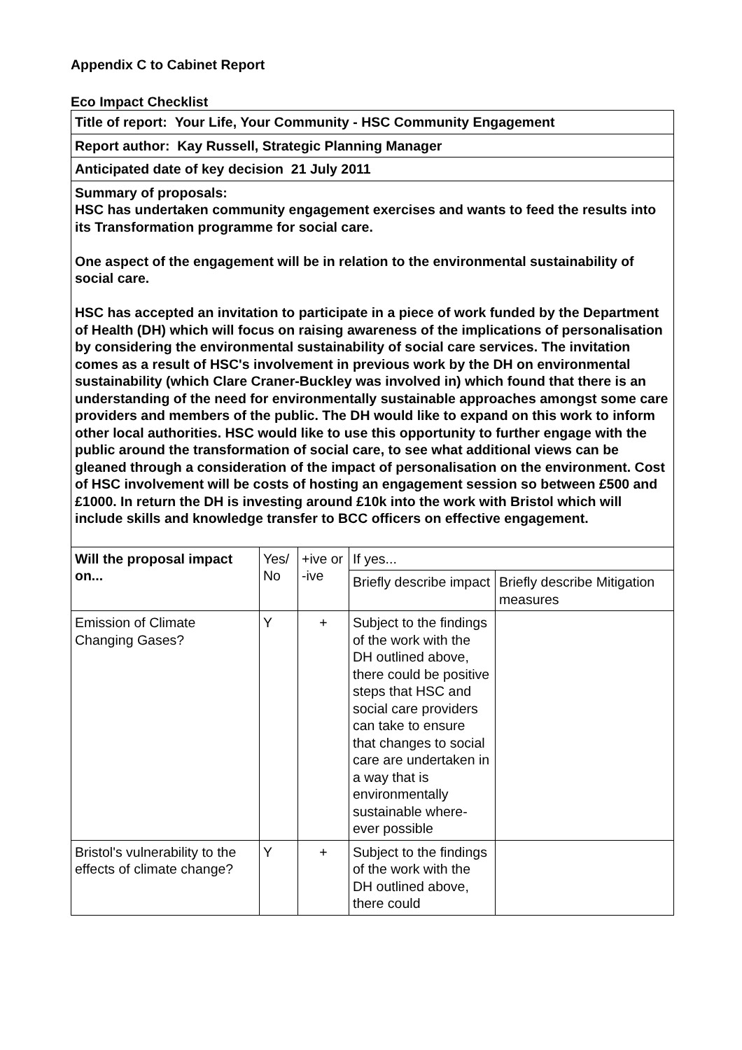Appendix C to Cabinet Report
Eco Impact Checklist
| Title of report: Your Life, Your Community - HSC Community Engagement | | | | |
| Report author: Kay Russell, Strategic Planning Manager | | | | |
| Anticipated date of key decision 21 July 2011 | | | | |
| Summary of proposals: HSC has undertaken community engagement exercises and wants to feed the results into its Transformation programme for social care. One aspect of the engagement will be in relation to the environmental sustainability of social care. HSC has accepted an invitation to participate in a piece of work funded by the Department of Health (DH) which will focus on raising awareness of the implications of personalisation by considering the environmental sustainability of social care services. The invitation comes as a result of HSC's involvement in previous work by the DH on environmental sustainability (which Clare Craner-Buckley was involved in) which found that there is an understanding of the need for environmentally sustainable approaches amongst some care providers and members of the public. The DH would like to expand on this work to inform other local authorities. HSC would like to use this opportunity to further engage with the public around the transformation of social care, to see what additional views can be gleaned through a consideration of the impact of personalisation on the environment. Cost of HSC involvement will be costs of hosting an engagement session so between £500 and £1000. In return the DH is investing around £10k into the work with Bristol which will include skills and knowledge transfer to BCC officers on effective engagement. | | | | |
| Will the proposal impact on... | Yes/ No | +ive or -ive | If yes... | |
| | | | Briefly describe impact | Briefly describe Mitigation measures |
| Emission of Climate Changing Gases? | Y | + | Subject to the findings of the work with the DH outlined above, there could be positive steps that HSC and social care providers can take to ensure that changes to social care are undertaken in a way that is environmentally sustainable where-ever possible | |
| Bristol's vulnerability to the effects of climate change? | Y | + | Subject to the findings of the work with the DH outlined above, there could | |